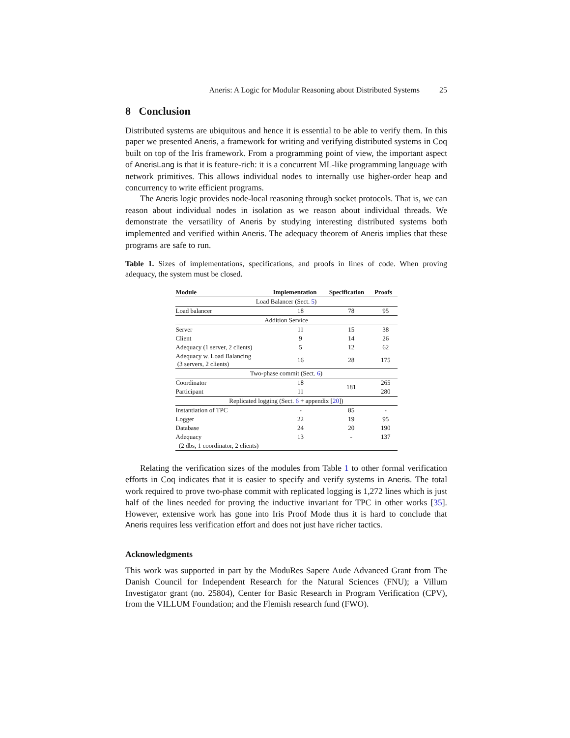Aneris: A Logic for Modular Reasoning about Distributed Systems 25
8 Conclusion
Distributed systems are ubiquitous and hence it is essential to be able to verify them. In this paper we presented Aneris, a framework for writing and verifying distributed systems in Coq built on top of the Iris framework. From a programming point of view, the important aspect of AnerisLang is that it is feature-rich: it is a concurrent ML-like programming language with network primitives. This allows individual nodes to internally use higher-order heap and concurrency to write efficient programs.
The Aneris logic provides node-local reasoning through socket protocols. That is, we can reason about individual nodes in isolation as we reason about individual threads. We demonstrate the versatility of Aneris by studying interesting distributed systems both implemented and verified within Aneris. The adequacy theorem of Aneris implies that these programs are safe to run.
Table 1. Sizes of implementations, specifications, and proofs in lines of code. When proving adequacy, the system must be closed.
| Module | Implementation | Specification | Proofs |
| --- | --- | --- | --- |
| Load Balancer (Sect. 5 ) | | | |
| Load balancer | 18 | 78 | 95 |
| Addition Service | | | |
| Server | 11 | 15 | 38 |
| Client | 9 | 14 | 26 |
| Adequacy (1 server, 2 clients) | 5 | 12 | 62 |
| Adequacy w. Load Balancing (3 servers, 2 clients) | 16 | 28 | 175 |
| Two-phase commit (Sect. 6 ) | | | |
| Coordinator | 18 | 181 | 265 |
| Participant | 11 | | 280 |
| Replicated logging (Sect. 6 + appendix [ 20 ]) | | | |
| Instantiation of TPC | - | 85 | - |
| Logger | 22 | 19 | 95 |
| Database | 24 | 20 | 190 |
| Adequacy | 13 | - | 137 |
| (2 dbs, 1 coordinator, 2 clients) | | | |
Relating the verification sizes of the modules from Table 1 to other formal verification efforts in Coq indicates that it is easier to specify and verify systems in Aneris. The total work required to prove two-phase commit with replicated logging is 1,272 lines which is just half of the lines needed for proving the inductive invariant for TPC in other works [35]. However, extensive work has gone into Iris Proof Mode thus it is hard to conclude that Aneris requires less verification effort and does not just have richer tactics.
Acknowledgments
This work was supported in part by the ModuRes Sapere Aude Advanced Grant from The Danish Council for Independent Research for the Natural Sciences (FNU); a Villum Investigator grant (no. 25804), Center for Basic Research in Program Verification (CPV), from the VILLUM Foundation; and the Flemish research fund (FWO).